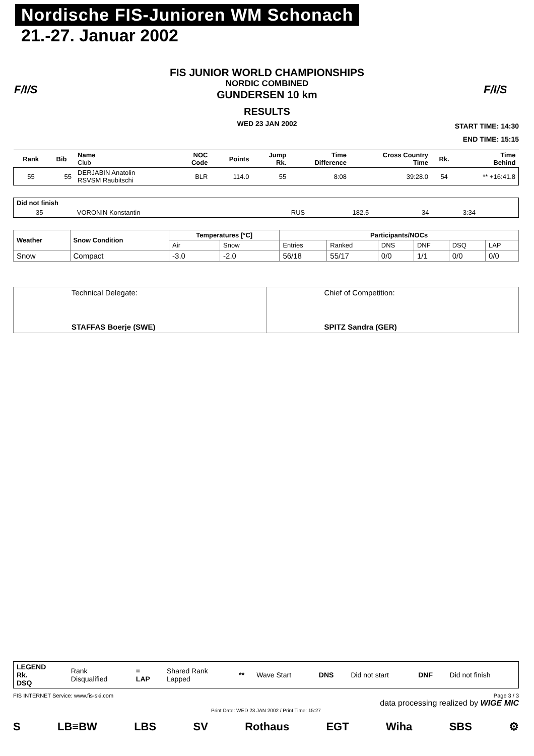Nordische FIS-Junioren WM Schonach
21.-27. Januar 2002
F/I/S F/I/S
FIS JUNIOR WORLD CHAMPIONSHIPS
NORDIC COMBINED
GUNDERSEN 10 km
RESULTS
WED 23 JAN 2002
START TIME: 14:30
END TIME: 15:15
| Rank | Bib | Name Club | NOC Code | Points | Jump Rk. | Time Difference | Cross Country Time | Rk. | Time Behind |
| --- | --- | --- | --- | --- | --- | --- | --- | --- | --- |
| 55 | 55 | DERJABIN Anatolin RSVSM Raubitschi | BLR | 114.0 | 55 | 8:08 | 39:28.0 | 54 | ** +16:41.8 |
| Did not finish | | | | | | |
| --- | --- | --- | --- | --- | --- | --- |
| | 35 | VORONIN Konstantin | RUS | 182.5 | 34 | 3:34 |
| Weather | Snow Condition | Temperatures [°C] | | Participants/NOCs | | | | | |
| --- | --- | --- | --- | --- | --- | --- | --- | --- | --- |
| | | Air | Snow | Entries | Ranked | DNS | DNF | DSQ | LAP |
| Snow | Compact | -3.0 | -2.0 | 56/18 | 55/17 | 0/0 | 1/1 | 0/0 | 0/0 |
| Technical Delegate: STAFFAS Boerje (SWE) | Chief of Competition: SPITZ Sandra (GER) |
| LEGEND Rk. DSQ | Rank Disqualified | = LAP | Shared Rank Lapped | ** | Wave Start | DNS | Did not start | DNF | Did not finish |
FIS INTERNET Service: www.fis-ski.com Page 3 / 3
data processing realized by WIGE MIC
Print Date: WED 23 JAN 2002 / Print Time: 15:27
S LB≡BW LBS SV Rothaus EGT Wiha SBS ⚙